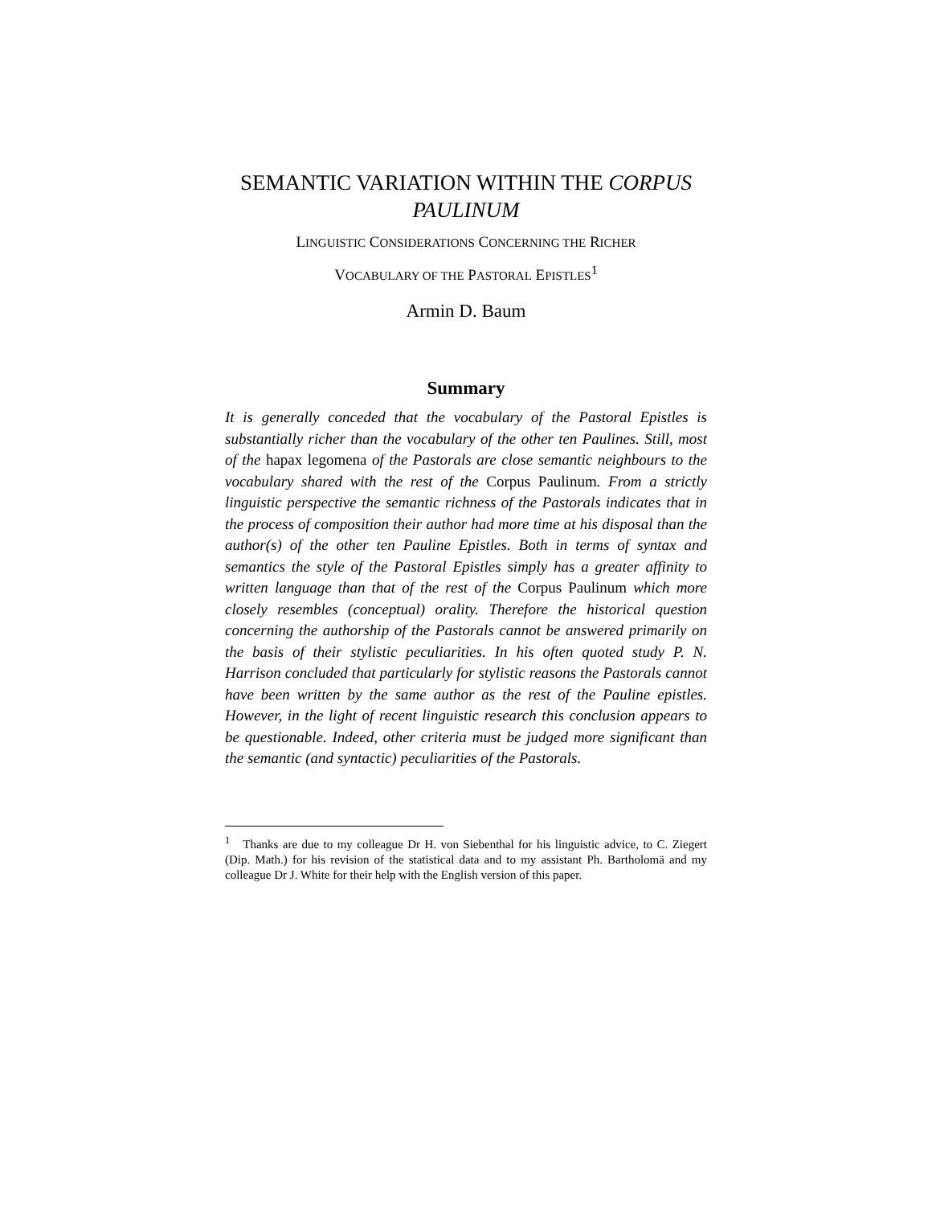SEMANTIC VARIATION WITHIN THE CORPUS PAULINUM
LINGUISTIC CONSIDERATIONS CONCERNING THE RICHER
VOCABULARY OF THE PASTORAL EPISTLES<sup>1</sup>
Armin D. Baum
Summary
It is generally conceded that the vocabulary of the Pastoral Epistles is substantially richer than the vocabulary of the other ten Paulines. Still, most of the hapax legomena of the Pastorals are close semantic neighbours to the vocabulary shared with the rest of the Corpus Paulinum. From a strictly linguistic perspective the semantic richness of the Pastorals indicates that in the process of composition their author had more time at his disposal than the author(s) of the other ten Pauline Epistles. Both in terms of syntax and semantics the style of the Pastoral Epistles simply has a greater affinity to written language than that of the rest of the Corpus Paulinum which more closely resembles (conceptual) orality. Therefore the historical question concerning the authorship of the Pastorals cannot be answered primarily on the basis of their stylistic peculiarities. In his often quoted study P. N. Harrison concluded that particularly for stylistic reasons the Pastorals cannot have been written by the same author as the rest of the Pauline epistles. However, in the light of recent linguistic research this conclusion appears to be questionable. Indeed, other criteria must be judged more significant than the semantic (and syntactic) peculiarities of the Pastorals.
<sup>1</sup> Thanks are due to my colleague Dr H. von Siebenthal for his linguistic advice, to C. Ziegert (Dip. Math.) for his revision of the statistical data and to my assistant Ph. Bartholomä and my colleague Dr J. White for their help with the English version of this paper.